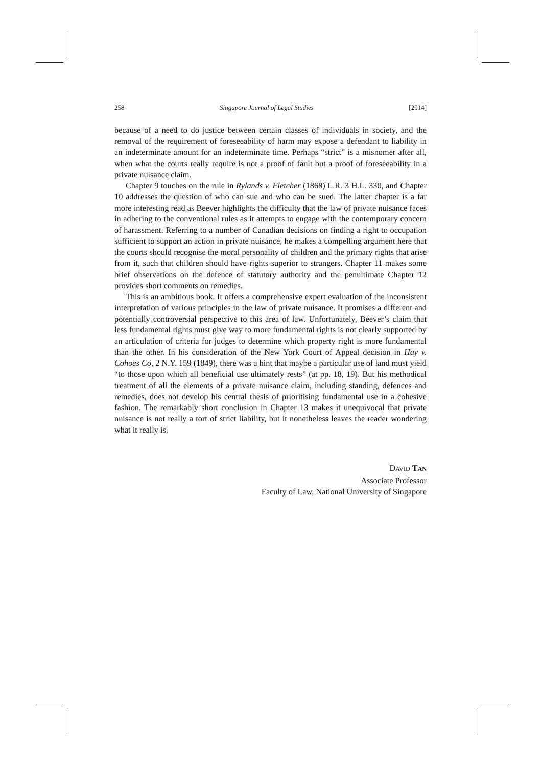258 Singapore Journal of Legal Studies [2014]
because of a need to do justice between certain classes of individuals in society, and the removal of the requirement of foreseeability of harm may expose a defendant to liability in an indeterminate amount for an indeterminate time. Perhaps “strict” is a misnomer after all, when what the courts really require is not a proof of fault but a proof of foreseeability in a private nuisance claim.
Chapter 9 touches on the rule in Rylands v. Fletcher (1868) L.R. 3 H.L. 330, and Chapter 10 addresses the question of who can sue and who can be sued. The latter chapter is a far more interesting read as Beever highlights the difficulty that the law of private nuisance faces in adhering to the conventional rules as it attempts to engage with the contemporary concern of harassment. Referring to a number of Canadian decisions on finding a right to occupation sufficient to support an action in private nuisance, he makes a compelling argument here that the courts should recognise the moral personality of children and the primary rights that arise from it, such that children should have rights superior to strangers. Chapter 11 makes some brief observations on the defence of statutory authority and the penultimate Chapter 12 provides short comments on remedies.
This is an ambitious book. It offers a comprehensive expert evaluation of the inconsistent interpretation of various principles in the law of private nuisance. It promises a different and potentially controversial perspective to this area of law. Unfortunately, Beever’s claim that less fundamental rights must give way to more fundamental rights is not clearly supported by an articulation of criteria for judges to determine which property right is more fundamental than the other. In his consideration of the New York Court of Appeal decision in Hay v. Cohoes Co, 2 N.Y. 159 (1849), there was a hint that maybe a particular use of land must yield “to those upon which all beneficial use ultimately rests” (at pp. 18, 19). But his methodical treatment of all the elements of a private nuisance claim, including standing, defences and remedies, does not develop his central thesis of prioritising fundamental use in a cohesive fashion. The remarkably short conclusion in Chapter 13 makes it unequivocal that private nuisance is not really a tort of strict liability, but it nonetheless leaves the reader wondering what it really is.
DAVID TAN
Associate Professor
Faculty of Law, National University of Singapore